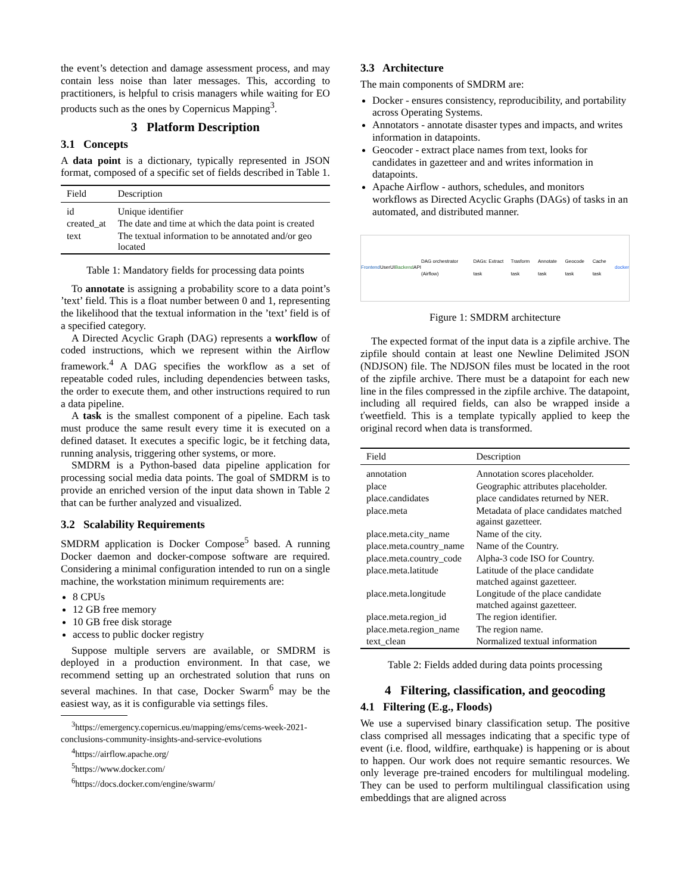the event’s detection and damage assessment process, and may contain less noise than later messages. This, according to practitioners, is helpful to crisis managers while waiting for EO products such as the ones by Copernicus Mapping<sup>3</sup>.
3 Platform Description
3.1 Concepts
A data point is a dictionary, typically represented in JSON format, composed of a specific set of fields described in Table 1.
| Field | Description |
| --- | --- |
| id | Unique identifier |
| created_at | The date and time at which the data point is created |
| text | The textual information to be annotated and/or geo located |
Table 1: Mandatory fields for processing data points
To annotate is assigning a probability score to a data point’s ’text’ field. This is a float number between 0 and 1, representing the likelihood that the textual information in the ’text’ field is of a specified category.
A Directed Acyclic Graph (DAG) represents a workflow of coded instructions, which we represent within the Airflow framework.<sup>4</sup> A DAG specifies the workflow as a set of repeatable coded rules, including dependencies between tasks, the order to execute them, and other instructions required to run a data pipeline.
A task is the smallest component of a pipeline. Each task must produce the same result every time it is executed on a defined dataset. It executes a specific logic, be it fetching data, running analysis, triggering other systems, or more.
SMDRM is a Python-based data pipeline application for processing social media data points. The goal of SMDRM is to provide an enriched version of the input data shown in Table 2 that can be further analyzed and visualized.
3.2 Scalability Requirements
SMDRM application is Docker Compose<sup>5</sup> based. A running Docker daemon and docker-compose software are required. Considering a minimal configuration intended to run on a single machine, the workstation minimum requirements are:
8 CPUs
12 GB free memory
10 GB free disk storage
access to public docker registry
Suppose multiple servers are available, or SMDRM is deployed in a production environment. In that case, we recommend setting up an orchestrated solution that runs on several machines. In that case, Docker Swarm<sup>6</sup> may be the easiest way, as it is configurable via settings files.
<sup>3</sup> https://emergency.copernicus.eu/mapping/ems/cems-week-2021-conclusions-community-insights-and-service-evolutions
<sup>4</sup> https://airflow.apache.org/
<sup>5</sup> https://www.docker.com/
<sup>6</sup> https://docs.docker.com/engine/swarm/
3.3 Architecture
The main components of SMDRM are:
Docker - ensures consistency, reproducibility, and portability across Operating Systems.
Annotators - annotate disaster types and impacts, and writes information in datapoints.
Geocoder - extract place names from text, looks for candidates in gazetteer and and writes information in datapoints.
Apache Airflow - authors, schedules, and monitors workflows as Directed Acyclic Graphs (DAGs) of tasks in an automated, and distributed manner.
Frontend User UI Backend API DAG orchestrator (Airflow) DAGs: Extract task Trasform task Annotate task Geocode task Cache task docker
Figure 1: SMDRM architecture
The expected format of the input data is a zipfile archive. The zipfile should contain at least one Newline Delimited JSON (NDJSON) file. The NDJSON files must be located in the root of the zipfile archive. There must be a datapoint for each new line in the files compressed in the zipfile archive. The datapoint, including all required fields, can also be wrapped inside a ťweetfield. This is a template typically applied to keep the original record when data is transformed.
| Field | Description |
| --- | --- |
| annotation | Annotation scores placeholder. |
| place | Geographic attributes placeholder. |
| place.candidates | place candidates returned by NER. |
| place.meta | Metadata of place candidates matched against gazetteer. |
| place.meta.city_name | Name of the city. |
| place.meta.country_name | Name of the Country. |
| place.meta.country_code | Alpha-3 code ISO for Country. |
| place.meta.latitude | Latitude of the place candidate matched against gazetteer. |
| place.meta.longitude | Longitude of the place candidate matched against gazetteer. |
| place.meta.region_id | The region identifier. |
| place.meta.region_name | The region name. |
| text_clean | Normalized textual information |
Table 2: Fields added during data points processing
4 Filtering, classification, and geocoding
4.1 Filtering (E.g., Floods)
We use a supervised binary classification setup. The positive class comprised all messages indicating that a specific type of event (i.e. flood, wildfire, earthquake) is happening or is about to happen. Our work does not require semantic resources. We only leverage pre-trained encoders for multilingual modeling. They can be used to perform multilingual classification using embeddings that are aligned across